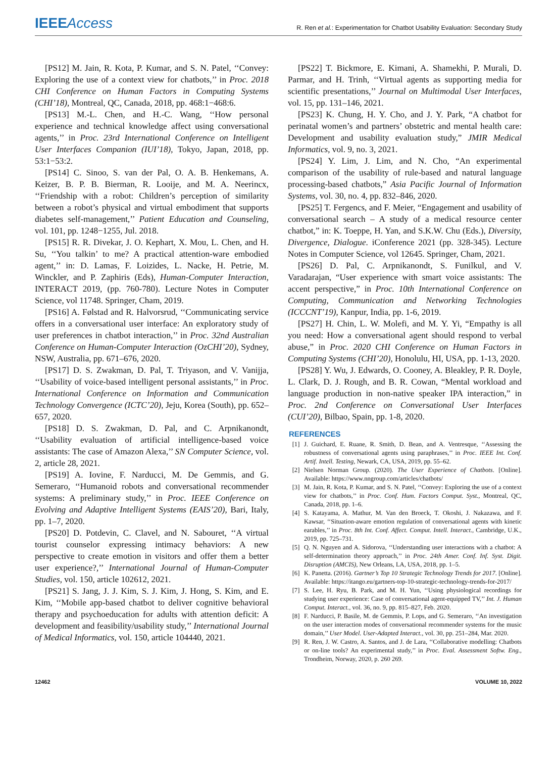IEEEAccess
R. Ren et al.: Experimentation for Chatbot Usability Evaluation: Secondary Study
[PS12] M. Jain, R. Kota, P. Kumar, and S. N. Patel, ‘‘Convey: Exploring the use of a context view for chatbots,’’ in Proc. 2018 CHI Conference on Human Factors in Computing Systems (CHI’18), Montreal, QC, Canada, 2018, pp. 468:1−468:6.
[PS13] M.-L. Chen, and H.-C. Wang, ‘‘How personal experience and technical knowledge affect using conversational agents,’’ in Proc. 23rd International Conference on Intelligent User Interfaces Companion (IUI’18), Tokyo, Japan, 2018, pp. 53:1−53:2.
[PS14] C. Sinoo, S. van der Pal, O. A. B. Henkemans, A. Keizer, B. P. B. Bierman, R. Looije, and M. A. Neerincx, ‘‘Friendship with a robot: Children’s perception of similarity between a robot’s physical and virtual embodiment that supports diabetes self-management,’’ Patient Education and Counseling, vol. 101, pp. 1248−1255, Jul. 2018.
[PS15] R. R. Divekar, J. O. Kephart, X. Mou, L. Chen, and H. Su, ‘‘You talkin’ to me? A practical attention-ware embodied agent,’’ in: D. Lamas, F. Loizides, L. Nacke, H. Petrie, M. Winckler, and P. Zaphiris (Eds), Human-Computer Interaction, INTERACT 2019, (pp. 760-780). Lecture Notes in Computer Science, vol 11748. Springer, Cham, 2019.
[PS16] A. Følstad and R. Halvorsrud, ‘‘Communicating service offers in a conversational user interface: An exploratory study of user preferences in chatbot interaction,’’ in Proc. 32nd Australian Conference on Human-Computer Interaction (OzCHI’20), Sydney, NSW, Australia, pp. 671–676, 2020.
[PS17] D. S. Zwakman, D. Pal, T. Triyason, and V. Vanijja, ‘‘Usability of voice-based intelligent personal assistants,’’ in Proc. International Conference on Information and Communication Technology Convergence (ICTC’20), Jeju, Korea (South), pp. 652–657, 2020.
[PS18] D. S. Zwakman, D. Pal, and C. Arpnikanondt, ‘‘Usability evaluation of artificial intelligence-based voice assistants: The case of Amazon Alexa,’’ SN Computer Science, vol. 2, article 28, 2021.
[PS19] A. Iovine, F. Narducci, M. De Gemmis, and G. Semeraro, ‘‘Humanoid robots and conversational recommender systems: A preliminary study,’’ in Proc. IEEE Conference on Evolving and Adaptive Intelligent Systems (EAIS’20), Bari, Italy, pp. 1–7, 2020.
[PS20] D. Potdevin, C. Clavel, and N. Sabouret, ‘‘A virtual tourist counselor expressing intimacy behaviors: A new perspective to create emotion in visitors and offer them a better user experience?,’’ International Journal of Human-Computer Studies, vol. 150, article 102612, 2021.
[PS21] S. Jang, J. J. Kim, S. J. Kim, J. Hong, S. Kim, and E. Kim, ‘‘Mobile app-based chatbot to deliver cognitive behavioral therapy and psychoeducation for adults with attention deficit: A development and feasibility/usability study,’’ International Journal of Medical Informatics, vol. 150, article 104440, 2021.
[PS22] T. Bickmore, E. Kimani, A. Shamekhi, P. Murali, D. Parmar, and H. Trinh, ‘‘Virtual agents as supporting media for scientific presentations,’’ Journal on Multimodal User Interfaces, vol. 15, pp. 131–146, 2021.
[PS23] K. Chung, H. Y. Cho, and J. Y. Park, “A chatbot for perinatal women’s and partners’ obstetric and mental health care: Development and usability evaluation study,” JMIR Medical Informatics, vol. 9, no. 3, 2021.
[PS24] Y. Lim, J. Lim, and N. Cho, “An experimental comparison of the usability of rule-based and natural language processing-based chatbots,” Asia Pacific Journal of Information Systems, vol. 30, no. 4, pp. 832–846, 2020.
[PS25] T. Fergencs, and F. Meier, “Engagement and usability of conversational search – A study of a medical resource center chatbot,” in: K. Toeppe, H. Yan, and S.K.W. Chu (Eds.), Diversity, Divergence, Dialogue. iConference 2021 (pp. 328-345). Lecture Notes in Computer Science, vol 12645. Springer, Cham, 2021.
[PS26] D. Pal, C. Arpnikanondt, S. Funilkul, and V. Varadarajan, “User experience with smart voice assistants: The accent perspective,” in Proc. 10th International Conference on Computing, Communication and Networking Technologies (ICCCNT’19), Kanpur, India, pp. 1-6, 2019.
[PS27] H. Chin, L. W. Molefi, and M. Y. Yi, “Empathy is all you need: How a conversational agent should respond to verbal abuse,” in Proc. 2020 CHI Conference on Human Factors in Computing Systems (CHI’20), Honolulu, HI, USA, pp. 1-13, 2020.
[PS28] Y. Wu, J. Edwards, O. Cooney, A. Bleakley, P. R. Doyle, L. Clark, D. J. Rough, and B. R. Cowan, “Mental workload and language production in non-native speaker IPA interaction,” in Proc. 2nd Conference on Conversational User Interfaces (CUI’20), Bilbao, Spain, pp. 1-8, 2020.
REFERENCES
[1] J. Guichard, E. Ruane, R. Smith, D. Bean, and A. Ventresque, ‘‘Assessing the robustness of conversational agents using paraphrases,’’ in Proc. IEEE Int. Conf. Artif. Intell. Testing, Newark, CA, USA, 2019, pp. 55–62.
[2] Nielsen Norman Group. (2020). The User Experience of Chatbots. [Online]. Available: https://www.nngroup.com/articles/chatbots/
[3] M. Jain, R. Kota, P. Kumar, and S. N. Patel, ‘‘Convey: Exploring the use of a context view for chatbots,’’ in Proc. Conf. Hum. Factors Comput. Syst., Montreal, QC, Canada, 2018, pp. 1–6.
[4] S. Katayama, A. Mathur, M. Van den Broeck, T. Okoshi, J. Nakazawa, and F. Kawsar, ‘‘Situation-aware emotion regulation of conversational agents with kinetic earables,’’ in Proc. 8th Int. Conf. Affect. Comput. Intell. Interact., Cambridge, U.K., 2019, pp. 725–731.
[5] Q. N. Nguyen and A. Sidorova, ‘‘Understanding user interactions with a chatbot: A self-determination theory approach,’’ in Proc. 24th Amer. Conf. Inf. Syst. Digit. Disruption (AMCIS), New Orleans, LA, USA, 2018, pp. 1–5.
[6] K. Panetta. (2016). Gartner’s Top 10 Strategic Technology Trends for 2017. [Online]. Available: https://itango.eu/gartners-top-10-strategic-technology-trends-for-2017/
[7] S. Lee, H. Ryu, B. Park, and M. H. Yun, ‘‘Using physiological recordings for studying user experience: Case of conversational agent-equipped TV,’’ Int. J. Human Comput. Interact., vol. 36, no. 9, pp. 815–827, Feb. 2020.
[8] F. Narducci, P. Basile, M. de Gemmis, P. Lops, and G. Semeraro, ‘‘An investigation on the user interaction modes of conversational recommender systems for the music domain,’’ User Model. User-Adapted Interact., vol. 30, pp. 251–284, Mar. 2020.
[9] R. Ren, J. W. Castro, A. Santos, and J. de Lara, ‘‘Collaborative modelling: Chatbots or on-line tools? An experimental study,’’ in Proc. Eval. Assessment Softw. Eng., Trondheim, Norway, 2020, p. 260 269.
12462 VOLUME 10, 2022